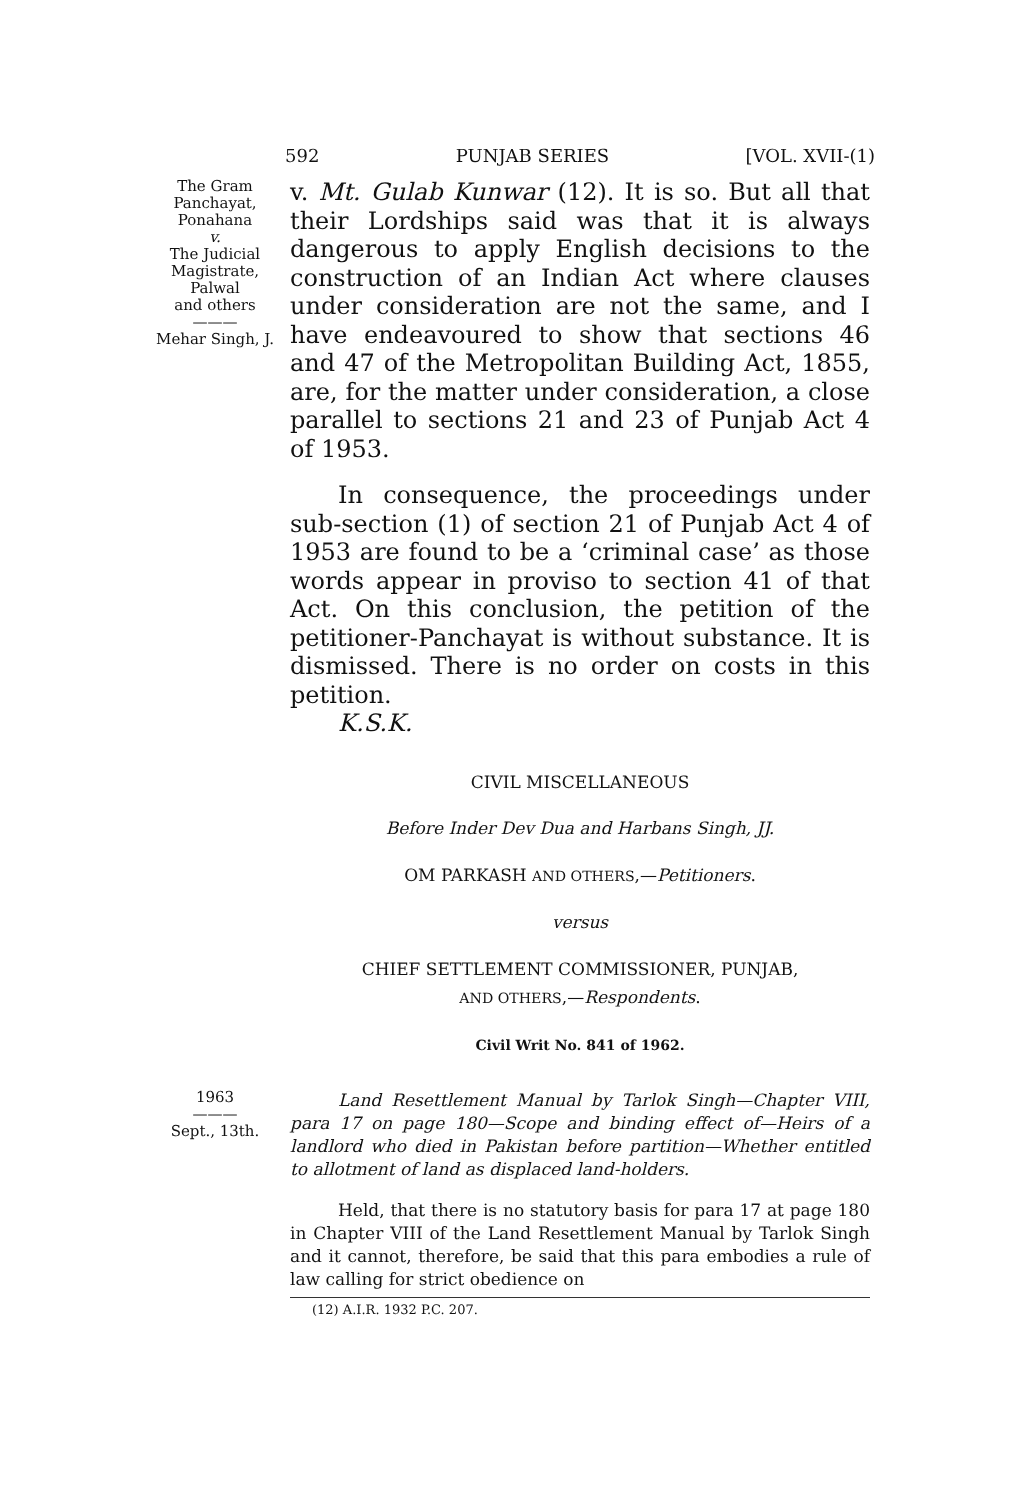592 PUNJAB SERIES [VOL. XVII-(1)
The Gram
Panchayat,
Ponahana
v.
The Judicial
Magistrate,
Palwal
and others
———
Mehar Singh, J.
v. Mt. Gulab Kunwar (12). It is so. But all that their Lordships said was that it is always dangerous to apply English decisions to the construction of an Indian Act where clauses under consideration are not the same, and I have endeavoured to show that sections 46 and 47 of the Metropolitan Building Act, 1855, are, for the matter under consideration, a close parallel to sections 21 and 23 of Punjab Act 4 of 1953.
In consequence, the proceedings under sub-section (1) of section 21 of Punjab Act 4 of 1953 are found to be a ‘criminal case’ as those words appear in proviso to section 41 of that Act. On this conclusion, the petition of the petitioner-Panchayat is without substance. It is dismissed. There is no order on costs in this petition.
K.S.K.
CIVIL MISCELLANEOUS
Before Inder Dev Dua and Harbans Singh, JJ.
OM PARKASH AND OTHERS,—Petitioners.
versus
CHIEF SETTLEMENT COMMISSIONER, PUNJAB,
AND OTHERS,—Respondents.
Civil Writ No. 841 of 1962.
1963
———
Sept., 13th.
Land Resettlement Manual by Tarlok Singh—Chapter VIII, para 17 on page 180—Scope and binding effect of—Heirs of a landlord who died in Pakistan before partition—Whether entitled to allotment of land as displaced land-holders.
Held, that there is no statutory basis for para 17 at page 180 in Chapter VIII of the Land Resettlement Manual by Tarlok Singh and it cannot, therefore, be said that this para embodies a rule of law calling for strict obedience on
(12) A.I.R. 1932 P.C. 207.